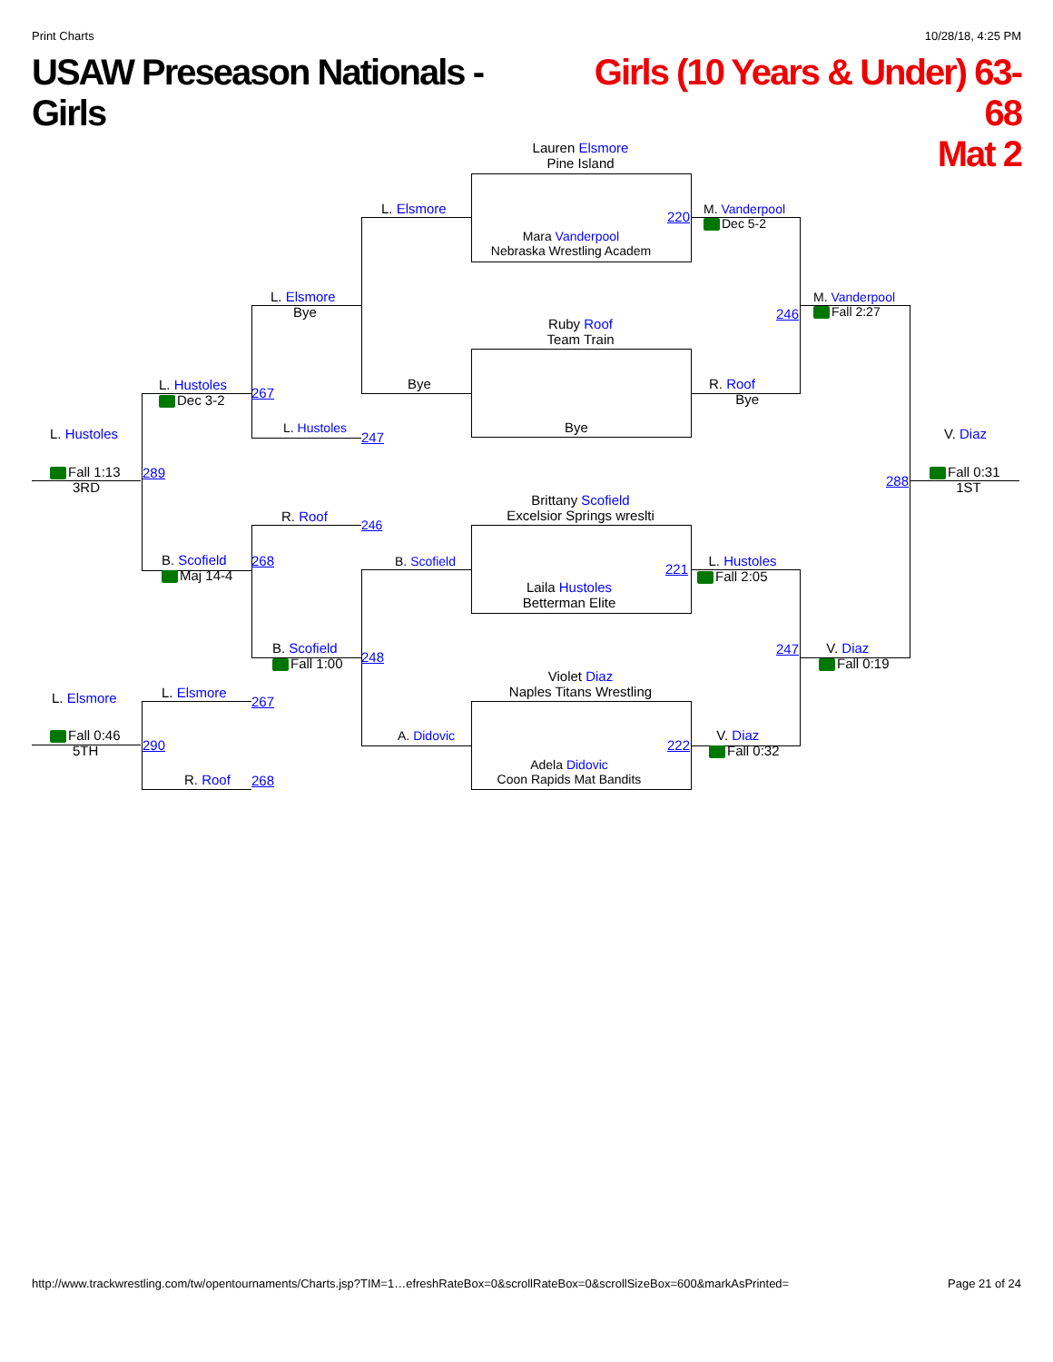Print Charts 10/28/18, 4:25 PM
USAW Preseason Nationals - Girls Girls (10 Years & Under) 63-68
Mat 2
Lauren Elsmore
Pine Island
Mara Vanderpool
Nebraska Wrestling Academ
Ruby Roof
Team Train
Bye
Brittany Scofield
Excelsior Springs wreslti
Laila Hustoles
Betterman Elite
Violet Diaz
Naples Titans Wrestling
Adela Didovic
Coon Rapids Mat Bandits
L. Elsmore
Bye
L. Elsmore
Bye
L. Hustoles
L. Hustoles
Dec 3-2
L. Hustoles
Fall 1:13
3RD
R. Roof
B. Scofield
Maj 14-4
B. Scofield
B. Scofield
Fall 1:00
A. Didovic
L. Elsmore
Fall 0:46
5TH
L. Elsmore
R. Roof
M. Vanderpool
Dec 5-2
R. Roof
Bye
M. Vanderpool
Fall 2:27
L. Hustoles
Fall 2:05
V. Diaz
Fall 0:19
V. Diaz
Fall 0:32
V. Diaz
Fall 0:31
1ST
220
246
267
247
289
288
246
268
221
247
248
267
222
290
268
http://www.trackwrestling.com/tw/opentournaments/Charts.jsp?TIM=1…efreshRateBox=0&scrollRateBox=0&scrollSizeBox=600&markAsPrinted= Page 21 of 24